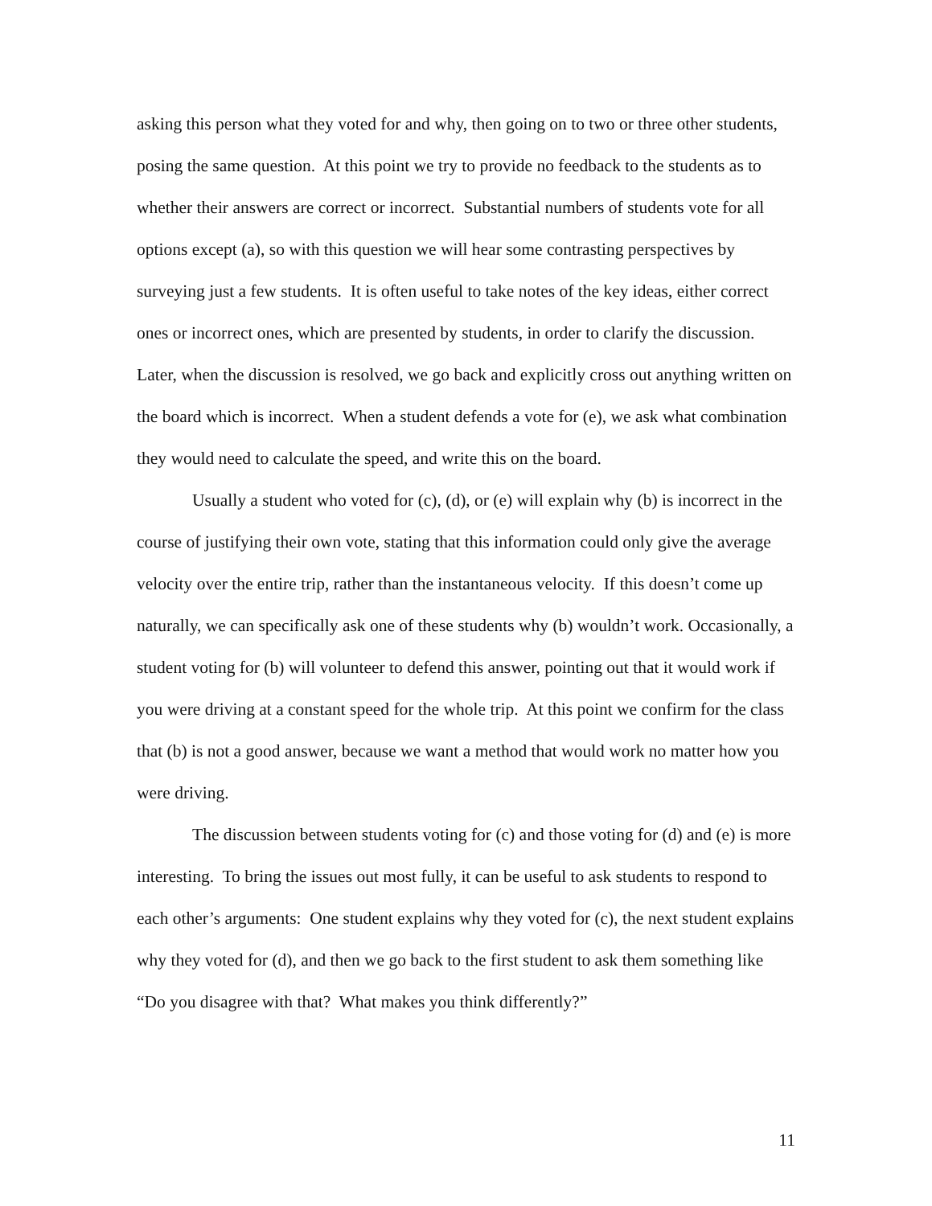asking this person what they voted for and why, then going on to two or three other students, posing the same question. At this point we try to provide no feedback to the students as to whether their answers are correct or incorrect. Substantial numbers of students vote for all options except (a), so with this question we will hear some contrasting perspectives by surveying just a few students. It is often useful to take notes of the key ideas, either correct ones or incorrect ones, which are presented by students, in order to clarify the discussion. Later, when the discussion is resolved, we go back and explicitly cross out anything written on the board which is incorrect. When a student defends a vote for (e), we ask what combination they would need to calculate the speed, and write this on the board.
Usually a student who voted for (c), (d), or (e) will explain why (b) is incorrect in the course of justifying their own vote, stating that this information could only give the average velocity over the entire trip, rather than the instantaneous velocity. If this doesn’t come up naturally, we can specifically ask one of these students why (b) wouldn’t work. Occasionally, a student voting for (b) will volunteer to defend this answer, pointing out that it would work if you were driving at a constant speed for the whole trip. At this point we confirm for the class that (b) is not a good answer, because we want a method that would work no matter how you were driving.
The discussion between students voting for (c) and those voting for (d) and (e) is more interesting. To bring the issues out most fully, it can be useful to ask students to respond to each other’s arguments: One student explains why they voted for (c), the next student explains why they voted for (d), and then we go back to the first student to ask them something like “Do you disagree with that? What makes you think differently?”
11